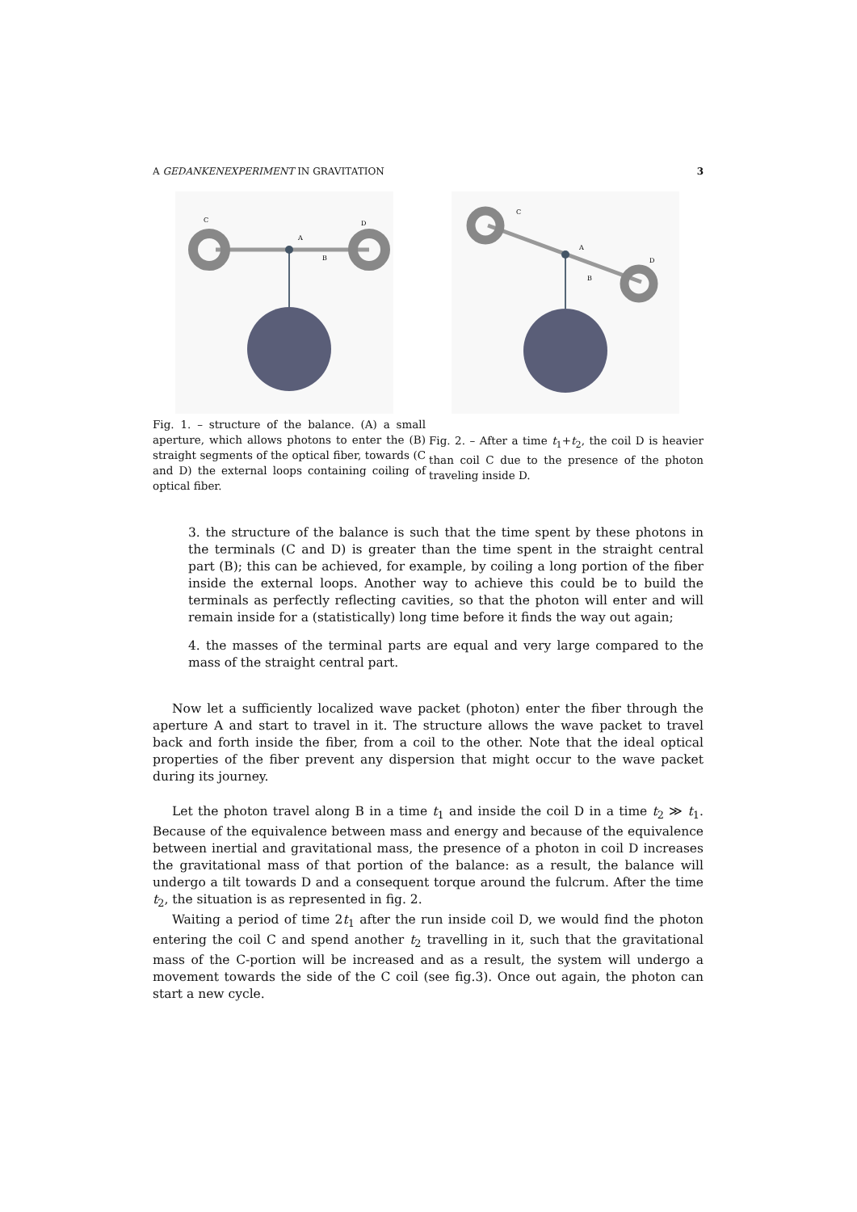A GEDANKENEXPERIMENT IN GRAVITATION 3
C
D
A
B
Fig. 1. – structure of the balance. (A) a small aperture, which allows photons to enter the (B) straight segments of the optical fiber, towards (C and D) the external loops containing coiling of optical fiber.
C
D
A
B
Fig. 2. – After a time t<sub>1</sub>+t<sub>2</sub>, the coil D is heavier than coil C due to the presence of the photon traveling inside D.
3. the structure of the balance is such that the time spent by these photons in the terminals (C and D) is greater than the time spent in the straight central part (B); this can be achieved, for example, by coiling a long portion of the fiber inside the external loops. Another way to achieve this could be to build the terminals as perfectly reflecting cavities, so that the photon will enter and will remain inside for a (statistically) long time before it finds the way out again;
4. the masses of the terminal parts are equal and very large compared to the mass of the straight central part.
Now let a sufficiently localized wave packet (photon) enter the fiber through the aperture A and start to travel in it. The structure allows the wave packet to travel back and forth inside the fiber, from a coil to the other. Note that the ideal optical properties of the fiber prevent any dispersion that might occur to the wave packet during its journey.
Let the photon travel along B in a time t<sub>1</sub> and inside the coil D in a time t<sub>2</sub> ≫ t<sub>1</sub>. Because of the equivalence between mass and energy and because of the equivalence between inertial and gravitational mass, the presence of a photon in coil D increases the gravitational mass of that portion of the balance: as a result, the balance will undergo a tilt towards D and a consequent torque around the fulcrum. After the time t<sub>2</sub>, the situation is as represented in fig. 2.
Waiting a period of time 2t<sub>1</sub> after the run inside coil D, we would find the photon entering the coil C and spend another t<sub>2</sub> travelling in it, such that the gravitational mass of the C-portion will be increased and as a result, the system will undergo a movement towards the side of the C coil (see fig.3). Once out again, the photon can start a new cycle.